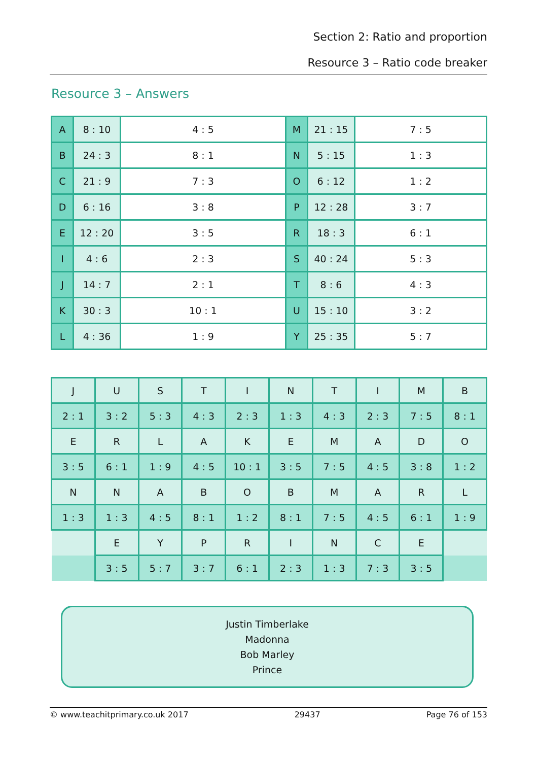Section 2: Ratio and proportion
Resource 3 – Ratio code breaker
Resource 3 – Answers
| A | 8 : 10 | 4 : 5 | M | 21 : 15 | 7 : 5 |
| B | 24 : 3 | 8 : 1 | N | 5 : 15 | 1 : 3 |
| C | 21 : 9 | 7 : 3 | O | 6 : 12 | 1 : 2 |
| D | 6 : 16 | 3 : 8 | P | 12 : 28 | 3 : 7 |
| E | 12 : 20 | 3 : 5 | R | 18 : 3 | 6 : 1 |
| I | 4 : 6 | 2 : 3 | S | 40 : 24 | 5 : 3 |
| J | 14 : 7 | 2 : 1 | T | 8 : 6 | 4 : 3 |
| K | 30 : 3 | 10 : 1 | U | 15 : 10 | 3 : 2 |
| L | 4 : 36 | 1 : 9 | Y | 25 : 35 | 5 : 7 |
| J | U | S | T | I | N | T | I | M | B |
| 2 : 1 | 3 : 2 | 5 : 3 | 4 : 3 | 2 : 3 | 1 : 3 | 4 : 3 | 2 : 3 | 7 : 5 | 8 : 1 |
| E | R | L | A | K | E | M | A | D | O |
| 3 : 5 | 6 : 1 | 1 : 9 | 4 : 5 | 10 : 1 | 3 : 5 | 7 : 5 | 4 : 5 | 3 : 8 | 1 : 2 |
| N | N | A | B | O | B | M | A | R | L |
| 1 : 3 | 1 : 3 | 4 : 5 | 8 : 1 | 1 : 2 | 8 : 1 | 7 : 5 | 4 : 5 | 6 : 1 | 1 : 9 |
| | E | Y | P | R | I | N | C | E | |
| | 3 : 5 | 5 : 7 | 3 : 7 | 6 : 1 | 2 : 3 | 1 : 3 | 7 : 3 | 3 : 5 | |
Justin Timberlake
Madonna
Bob Marley
Prince
© www.teachitprimary.co.uk 2017 29437 Page 76 of 153